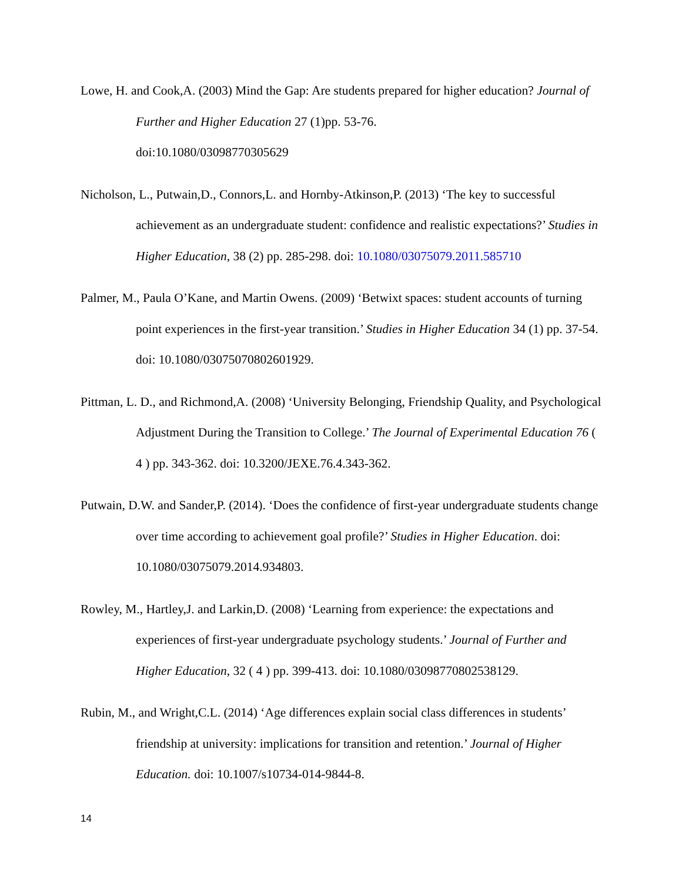Lowe, H. and Cook,A. (2003) Mind the Gap: Are students prepared for higher education? Journal of Further and Higher Education 27 (1)pp. 53-76.
doi:10.1080/03098770305629
Nicholson, L., Putwain,D., Connors,L. and Hornby-Atkinson,P. (2013) ‘The key to successful achievement as an undergraduate student: confidence and realistic expectations?’ Studies in Higher Education, 38 (2) pp. 285-298. doi: 10.1080/03075079.2011.585710
Palmer, M., Paula O’Kane, and Martin Owens. (2009) ‘Betwixt spaces: student accounts of turning point experiences in the first‐year transition.’ Studies in Higher Education 34 (1) pp. 37-54. doi: 10.1080/03075070802601929.
Pittman, L. D., and Richmond,A. (2008) ‘University Belonging, Friendship Quality, and Psychological Adjustment During the Transition to College.’ The Journal of Experimental Education 76 ( 4 ) pp. 343-362. doi: 10.3200/JEXE.76.4.343-362.
Putwain, D.W. and Sander,P. (2014). ‘Does the confidence of first-year undergraduate students change over time according to achievement goal profile?’ Studies in Higher Education. doi: 10.1080/03075079.2014.934803.
Rowley, M., Hartley,J. and Larkin,D. (2008) ‘Learning from experience: the expectations and experiences of first-year undergraduate psychology students.’ Journal of Further and Higher Education, 32 ( 4 ) pp. 399-413. doi: 10.1080/03098770802538129.
Rubin, M., and Wright,C.L. (2014) ‘Age differences explain social class differences in students’ friendship at university: implications for transition and retention.’ Journal of Higher Education. doi: 10.1007/s10734-014-9844-8.
14